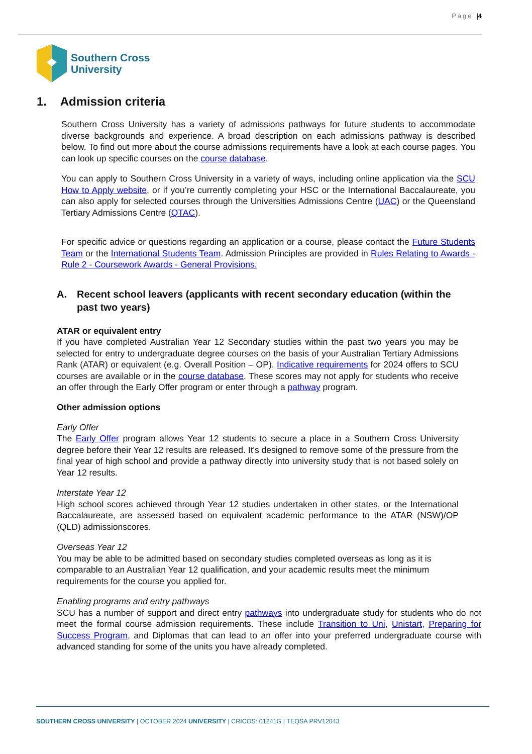Page |4
Southern Cross
University
1. Admission criteria
Southern Cross University has a variety of admissions pathways for future students to accommodate diverse backgrounds and experience. A broad description on each admissions pathway is described below. To find out more about the course admissions requirements have a look at each course pages. You can look up specific courses on the course database.
You can apply to Southern Cross University in a variety of ways, including online application via the SCU How to Apply website, or if you’re currently completing your HSC or the International Baccalaureate, you can also apply for selected courses through the Universities Admissions Centre (UAC) or the Queensland Tertiary Admissions Centre (QTAC).
For specific advice or questions regarding an application or a course, please contact the Future Students Team or the International Students Team. Admission Principles are provided in Rules Relating to Awards - Rule 2 - Coursework Awards - General Provisions.
A. Recent school leavers (applicants with recent secondary education (within the past two years)
ATAR or equivalent entry
If you have completed Australian Year 12 Secondary studies within the past two years you may be selected for entry to undergraduate degree courses on the basis of your Australian Tertiary Admissions Rank (ATAR) or equivalent (e.g. Overall Position – OP). Indicative requirements for 2024 offers to SCU courses are available or in the course database. These scores may not apply for students who receive an offer through the Early Offer program or enter through a pathway program.
Other admission options
Early Offer
The Early Offer program allows Year 12 students to secure a place in a Southern Cross University degree before their Year 12 results are released. It's designed to remove some of the pressure from the final year of high school and provide a pathway directly into university study that is not based solely on Year 12 results.
Interstate Year 12
High school scores achieved through Year 12 studies undertaken in other states, or the International Baccalaureate, are assessed based on equivalent academic performance to the ATAR (NSW)/OP (QLD) admissionscores.
Overseas Year 12
You may be able to be admitted based on secondary studies completed overseas as long as it is comparable to an Australian Year 12 qualification, and your academic results meet the minimum requirements for the course you applied for.
Enabling programs and entry pathways
SCU has a number of support and direct entry pathways into undergraduate study for students who do not meet the formal course admission requirements. These include Transition to Uni, Unistart, Preparing for Success Program, and Diplomas that can lead to an offer into your preferred undergraduate course with advanced standing for some of the units you have already completed.
SOUTHERN CROSS UNIVERSITY | OCTOBER 2024 UNIVERSITY | CRICOS: 01241G | TEQSA PRV12043